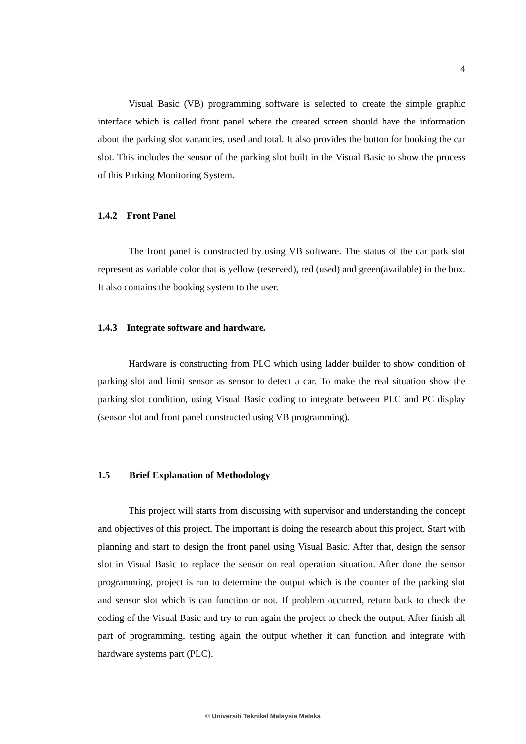4
Visual Basic (VB) programming software is selected to create the simple graphic interface which is called front panel where the created screen should have the information about the parking slot vacancies, used and total. It also provides the button for booking the car slot. This includes the sensor of the parking slot built in the Visual Basic to show the process of this Parking Monitoring System.
1.4.2 Front Panel
The front panel is constructed by using VB software. The status of the car park slot represent as variable color that is yellow (reserved), red (used) and green(available) in the box. It also contains the booking system to the user.
1.4.3 Integrate software and hardware.
Hardware is constructing from PLC which using ladder builder to show condition of parking slot and limit sensor as sensor to detect a car. To make the real situation show the parking slot condition, using Visual Basic coding to integrate between PLC and PC display (sensor slot and front panel constructed using VB programming).
1.5 Brief Explanation of Methodology
This project will starts from discussing with supervisor and understanding the concept and objectives of this project. The important is doing the research about this project. Start with planning and start to design the front panel using Visual Basic. After that, design the sensor slot in Visual Basic to replace the sensor on real operation situation. After done the sensor programming, project is run to determine the output which is the counter of the parking slot and sensor slot which is can function or not. If problem occurred, return back to check the coding of the Visual Basic and try to run again the project to check the output. After finish all part of programming, testing again the output whether it can function and integrate with hardware systems part (PLC).
© Universiti Teknikal Malaysia Melaka